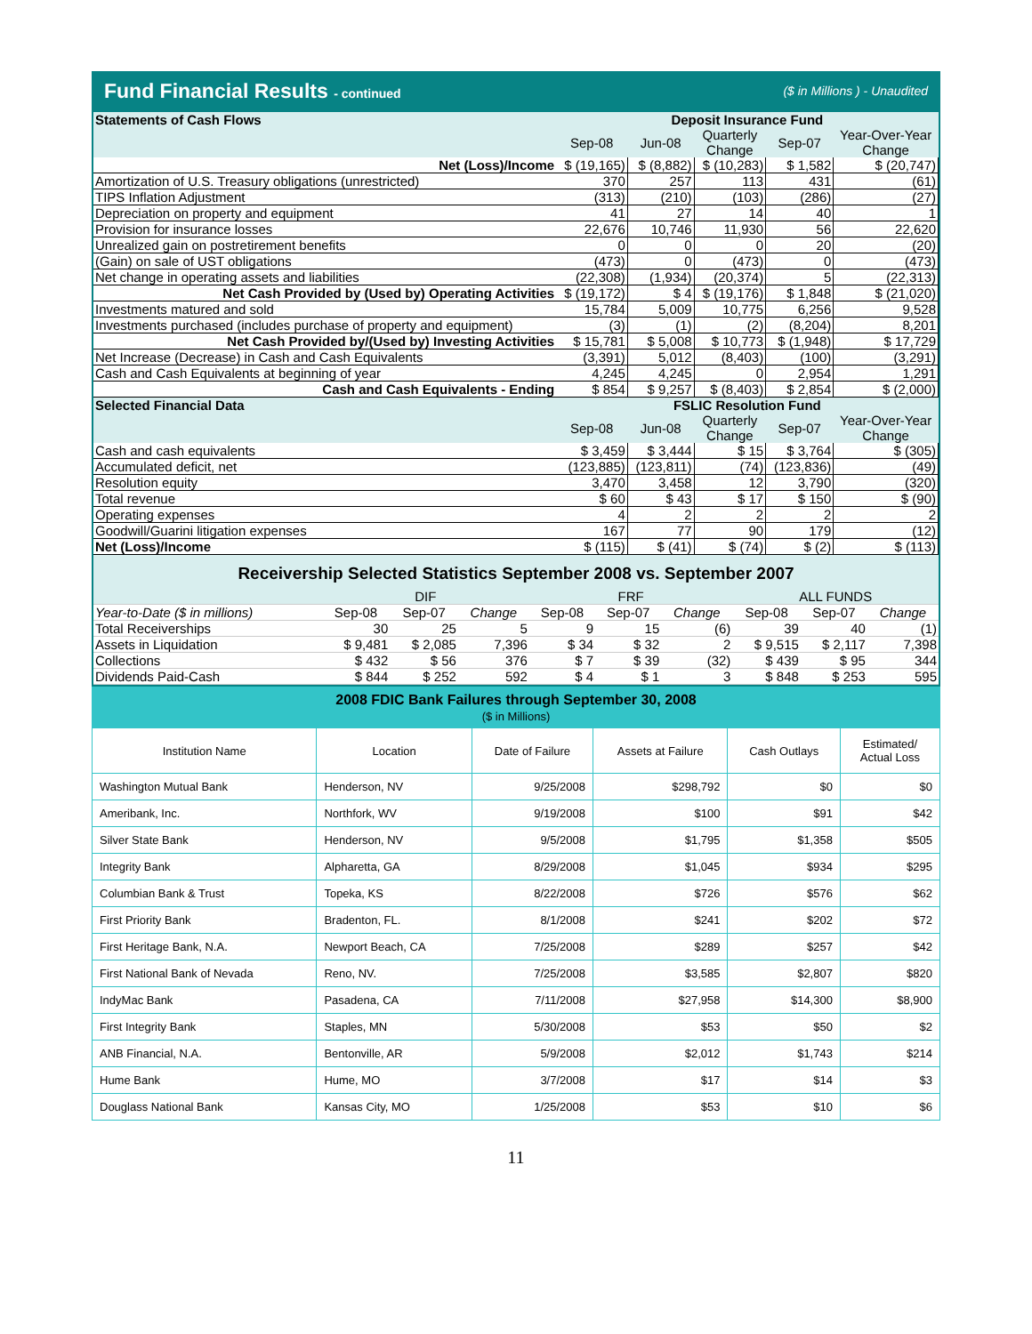Fund Financial Results - continued
($ in Millions ) - Unaudited
| Statements of Cash Flows | Deposit Insurance Fund | | | | |
| | Sep-08 | Jun-08 | Quarterly Change | Sep-07 | Year-Over-Year Change |
| Net (Loss)/Income | $ (19,165) | $ (8,882) | $ (10,283) | $ 1,582 | $ (20,747) |
| Amortization of U.S. Treasury obligations (unrestricted) | 370 | 257 | 113 | 431 | (61) |
| TIPS Inflation Adjustment | (313) | (210) | (103) | (286) | (27) |
| Depreciation on property and equipment | 41 | 27 | 14 | 40 | 1 |
| Provision for insurance losses | 22,676 | 10,746 | 11,930 | 56 | 22,620 |
| Unrealized gain on postretirement benefits | 0 | 0 | 0 | 20 | (20) |
| (Gain) on sale of UST obligations | (473) | 0 | (473) | 0 | (473) |
| Net change in operating assets and liabilities | (22,308) | (1,934) | (20,374) | 5 | (22,313) |
| Net Cash Provided by (Used by) Operating Activities | $ (19,172) | $ 4 | $ (19,176) | $ 1,848 | $ (21,020) |
| Investments matured and sold | 15,784 | 5,009 | 10,775 | 6,256 | 9,528 |
| Investments purchased (includes purchase of property and equipment) | (3) | (1) | (2) | (8,204) | 8,201 |
| Net Cash Provided by/(Used by) Investing Activities | $ 15,781 | $ 5,008 | $ 10,773 | $ (1,948) | $ 17,729 |
| Net Increase (Decrease) in Cash and Cash Equivalents | (3,391) | 5,012 | (8,403) | (100) | (3,291) |
| Cash and Cash Equivalents at beginning of year | 4,245 | 4,245 | 0 | 2,954 | 1,291 |
| Cash and Cash Equivalents - Ending | $ 854 | $ 9,257 | $ (8,403) | $ 2,854 | $ (2,000) |
| Selected Financial Data | FSLIC Resolution Fund | | | | |
| | Sep-08 | Jun-08 | Quarterly Change | Sep-07 | Year-Over-Year Change |
| Cash and cash equivalents | $ 3,459 | $ 3,444 | $ 15 | $ 3,764 | $ (305) |
| Accumulated deficit, net | (123,885) | (123,811) | (74) | (123,836) | (49) |
| Resolution equity | 3,470 | 3,458 | 12 | 3,790 | (320) |
| Total revenue | $ 60 | $ 43 | $ 17 | $ 150 | $ (90) |
| Operating expenses | 4 | 2 | 2 | 2 | 2 |
| Goodwill/Guarini litigation expenses | 167 | 77 | 90 | 179 | (12) |
| Net (Loss)/Income | $ (115) | $ (41) | $ (74) | $ (2) | $ (113) |
Receivership Selected Statistics September 2008 vs. September 2007
| | DIF | | | FRF | | | ALL FUNDS | | |
| Year-to-Date ($ in millions) | Sep-08 | Sep-07 | Change | Sep-08 | Sep-07 | Change | Sep-08 | Sep-07 | Change |
| Total Receiverships | 30 | 25 | 5 | 9 | 15 | (6) | 39 | 40 | (1) |
| Assets in Liquidation | $ 9,481 | $ 2,085 | 7,396 | $ 34 | $ 32 | 2 | $ 9,515 | $ 2,117 | 7,398 |
| Collections | $ 432 | $ 56 | 376 | $ 7 | $ 39 | (32) | $ 439 | $ 95 | 344 |
| Dividends Paid-Cash | $ 844 | $ 252 | 592 | $ 4 | $ 1 | 3 | $ 848 | $ 253 | 595 |
2008 FDIC Bank Failures through September 30, 2008
($ in Millions)
| Institution Name | Location | Date of Failure | Assets at Failure | Cash Outlays | Estimated/ Actual Loss |
| --- | --- | --- | --- | --- | --- |
| Washington Mutual Bank | Henderson, NV | 9/25/2008 | $298,792 | $0 | $0 |
| Ameribank, Inc. | Northfork, WV | 9/19/2008 | $100 | $91 | $42 |
| Silver State Bank | Henderson, NV | 9/5/2008 | $1,795 | $1,358 | $505 |
| Integrity Bank | Alpharetta, GA | 8/29/2008 | $1,045 | $934 | $295 |
| Columbian Bank & Trust | Topeka, KS | 8/22/2008 | $726 | $576 | $62 |
| First Priority Bank | Bradenton, FL. | 8/1/2008 | $241 | $202 | $72 |
| First Heritage Bank, N.A. | Newport Beach, CA | 7/25/2008 | $289 | $257 | $42 |
| First National Bank of Nevada | Reno, NV. | 7/25/2008 | $3,585 | $2,807 | $820 |
| IndyMac Bank | Pasadena, CA | 7/11/2008 | $27,958 | $14,300 | $8,900 |
| First Integrity Bank | Staples, MN | 5/30/2008 | $53 | $50 | $2 |
| ANB Financial, N.A. | Bentonville, AR | 5/9/2008 | $2,012 | $1,743 | $214 |
| Hume Bank | Hume, MO | 3/7/2008 | $17 | $14 | $3 |
| Douglass National Bank | Kansas City, MO | 1/25/2008 | $53 | $10 | $6 |
11